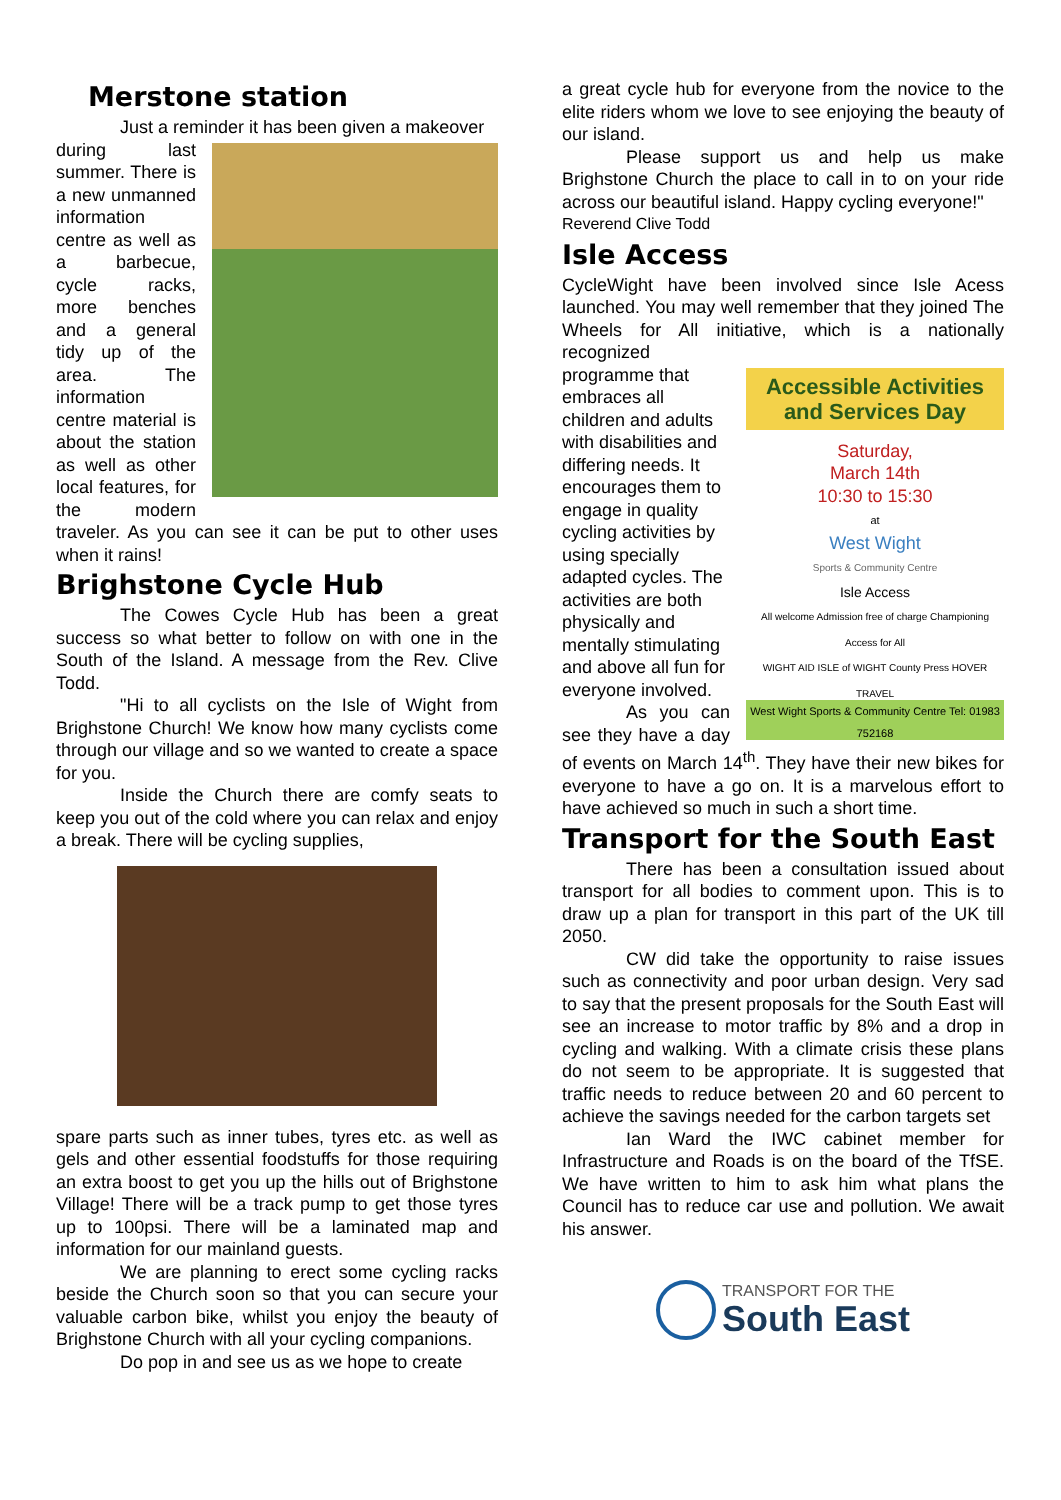Merstone station
Just a reminder it has been given a makeover
during last summer. There is a new unmanned information centre as well as a barbecue, cycle racks, more benches and a general tidy up of the area. The information centre material is about the station as well as other local features, for the modern traveler. As you can see it can be put to other uses when it rains!
Brighstone Cycle Hub
The Cowes Cycle Hub has been a great success so what better to follow on with one in the South of the Island. A message from the Rev. Clive Todd.
"Hi to all cyclists on the Isle of Wight from Brighstone Church! We know how many cyclists come through our village and so we wanted to create a space for you.
Inside the Church there are comfy seats to keep you out of the cold where you can relax and enjoy a break. There will be cycling supplies,
spare parts such as inner tubes, tyres etc. as well as gels and other essential foodstuffs for those requiring an extra boost to get you up the hills out of Brighstone Village! There will be a track pump to get those tyres up to 100psi. There will be a laminated map and information for our mainland guests.
We are planning to erect some cycling racks beside the Church soon so that you can secure your valuable carbon bike, whilst you enjoy the beauty of Brighstone Church with all your cycling companions.
Do pop in and see us as we hope to create
a great cycle hub for everyone from the novice to the elite riders whom we love to see enjoying the beauty of our island.
Please support us and help us make Brighstone Church the place to call in to on your ride across our beautiful island. Happy cycling everyone!"
Reverend Clive Todd
Isle Access
CycleWight have been involved since Isle Acess launched. You may well remember that they joined The Wheels for All initiative, which is a nationally recognized
Accessible Activities and Services Day
Saturday,
March 14th
10:30 to 15:30
at
West Wight
Sports & Community Centre
Isle Access
All welcome Admission free of charge Championing Access for All
WIGHT AID ISLE of WIGHT County Press HOVER TRAVEL
West Wight Sports & Community Centre Tel: 01983 752168
programme that embraces all children and adults with disabilities and differing needs. It encourages them to engage in quality cycling activities by using specially adapted cycles. The activities are both physically and mentally stimulating and above all fun for everyone involved.
As you can see they have a day of events on March 14<sup>th</sup>. They have their new bikes for everyone to have a go on. It is a marvelous effort to have achieved so much in such a short time.
Transport for the South East
There has been a consultation issued about transport for all bodies to comment upon. This is to draw up a plan for transport in this part of the UK till 2050.
CW did take the opportunity to raise issues such as connectivity and poor urban design. Very sad to say that the present proposals for the South East will see an increase to motor traffic by 8% and a drop in cycling and walking. With a climate crisis these plans do not seem to be appropriate. It is suggested that traffic needs to reduce between 20 and 60 percent to achieve the savings needed for the carbon targets set
Ian Ward the IWC cabinet member for Infrastructure and Roads is on the board of the TfSE. We have written to him to ask him what plans the Council has to reduce car use and pollution. We await his answer.
TRANSPORT FOR THE
South East